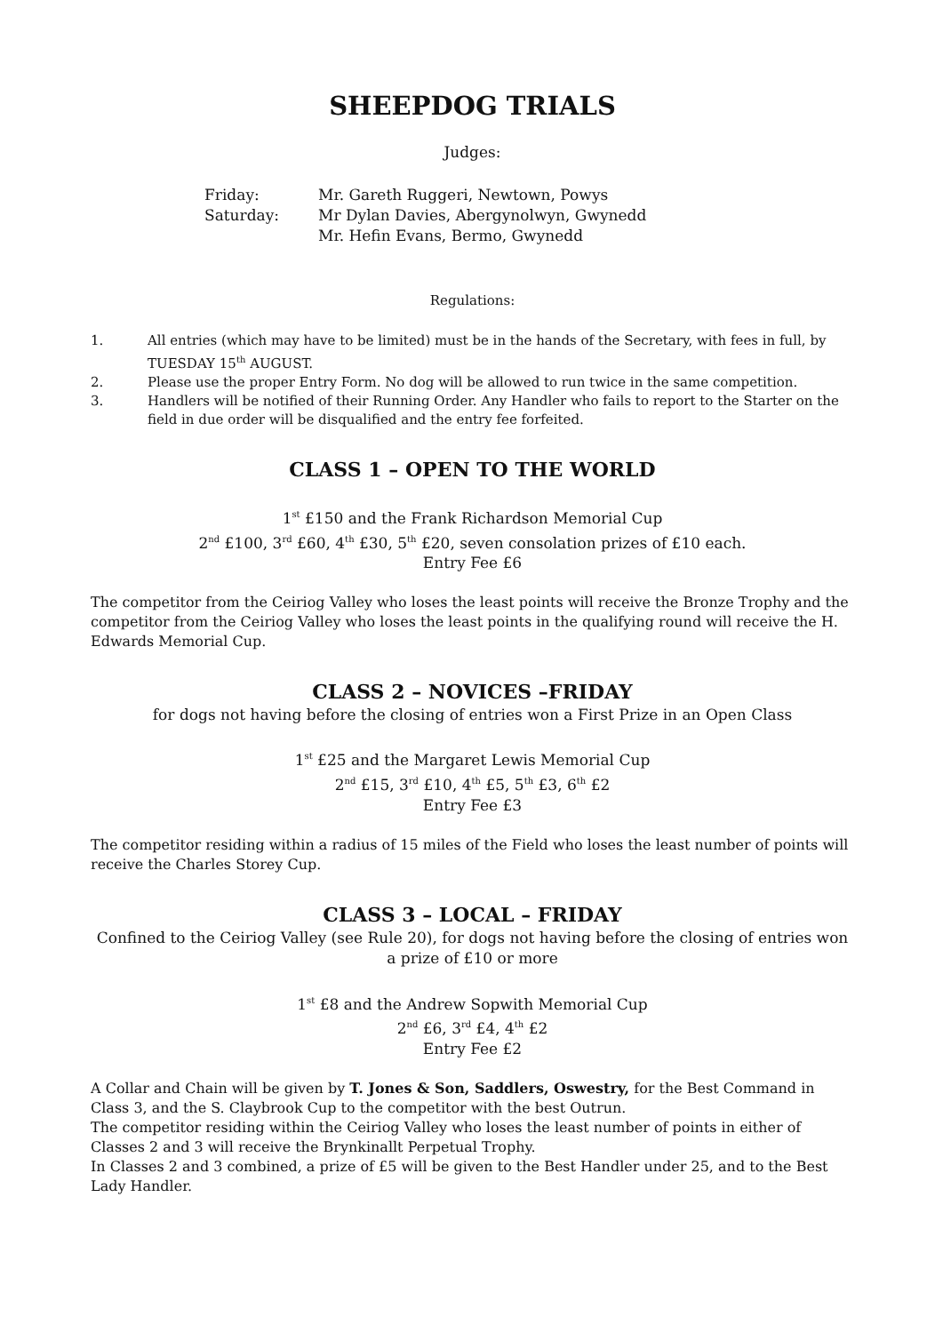SHEEPDOG TRIALS
Judges:
Friday: Mr. Gareth Ruggeri, Newtown, Powys Saturday: Mr Dylan Davies, Abergynolwyn, Gwynedd Mr. Hefin Evans, Bermo, Gwynedd
Regulations:
1. All entries (which may have to be limited) must be in the hands of the Secretary, with fees in full, by TUESDAY 15<sup>th</sup> AUGUST. 2. Please use the proper Entry Form. No dog will be allowed to run twice in the same competition. 3. Handlers will be notified of their Running Order. Any Handler who fails to report to the Starter on the field in due order will be disqualified and the entry fee forfeited.
CLASS 1 – OPEN TO THE WORLD
1<sup>st</sup> £150 and the Frank Richardson Memorial Cup
2<sup>nd</sup> £100, 3<sup>rd</sup> £60, 4<sup>th</sup> £30, 5<sup>th</sup> £20, seven consolation prizes of £10 each.
Entry Fee £6
The competitor from the Ceiriog Valley who loses the least points will receive the Bronze Trophy and the competitor from the Ceiriog Valley who loses the least points in the qualifying round will receive the H. Edwards Memorial Cup.
CLASS 2 – NOVICES –FRIDAY
for dogs not having before the closing of entries won a First Prize in an Open Class
1<sup>st</sup> £25 and the Margaret Lewis Memorial Cup
2<sup>nd</sup> £15, 3<sup>rd</sup> £10, 4<sup>th</sup> £5, 5<sup>th</sup> £3, 6<sup>th</sup> £2
Entry Fee £3
The competitor residing within a radius of 15 miles of the Field who loses the least number of points will receive the Charles Storey Cup.
CLASS 3 – LOCAL – FRIDAY
Confined to the Ceiriog Valley (see Rule 20), for dogs not having before the closing of entries won a prize of £10 or more
1<sup>st</sup> £8 and the Andrew Sopwith Memorial Cup
2<sup>nd</sup> £6, 3<sup>rd</sup> £4, 4<sup>th</sup> £2
Entry Fee £2
A Collar and Chain will be given by T. Jones & Son, Saddlers, Oswestry, for the Best Command in Class 3, and the S. Claybrook Cup to the competitor with the best Outrun.
The competitor residing within the Ceiriog Valley who loses the least number of points in either of Classes 2 and 3 will receive the Brynkinallt Perpetual Trophy.
In Classes 2 and 3 combined, a prize of £5 will be given to the Best Handler under 25, and to the Best Lady Handler.